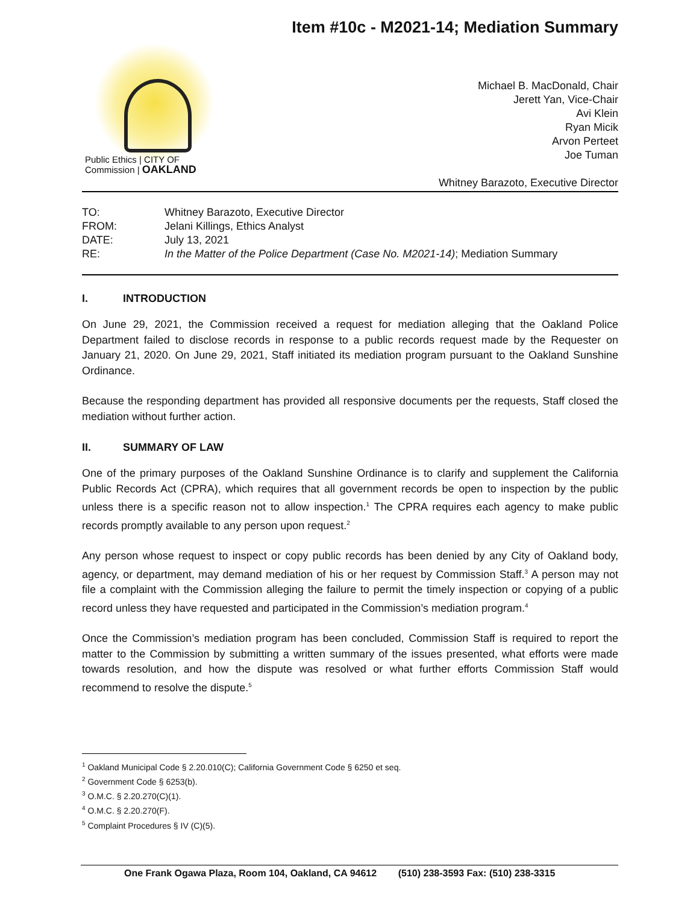Item #10c - M2021-14; Mediation Summary
Public Ethics | CITY OF
Commission | OAKLAND
Michael B. MacDonald, Chair
Jerett Yan, Vice-Chair
Avi Klein
Ryan Micik
Arvon Perteet
Joe Tuman
Whitney Barazoto, Executive Director
| TO: | Whitney Barazoto, Executive Director |
| FROM: | Jelani Killings, Ethics Analyst |
| DATE: | July 13, 2021 |
| RE: | In the Matter of the Police Department (Case No. M2021-14) ; Mediation Summary |
I. INTRODUCTION
On June 29, 2021, the Commission received a request for mediation alleging that the Oakland Police Department failed to disclose records in response to a public records request made by the Requester on January 21, 2020. On June 29, 2021, Staff initiated its mediation program pursuant to the Oakland Sunshine Ordinance.
Because the responding department has provided all responsive documents per the requests, Staff closed the mediation without further action.
II. SUMMARY OF LAW
One of the primary purposes of the Oakland Sunshine Ordinance is to clarify and supplement the California Public Records Act (CPRA), which requires that all government records be open to inspection by the public unless there is a specific reason not to allow inspection.<sup>1</sup> The CPRA requires each agency to make public records promptly available to any person upon request.<sup>2</sup>
Any person whose request to inspect or copy public records has been denied by any City of Oakland body, agency, or department, may demand mediation of his or her request by Commission Staff.<sup>3</sup> A person may not file a complaint with the Commission alleging the failure to permit the timely inspection or copying of a public record unless they have requested and participated in the Commission’s mediation program.<sup>4</sup>
Once the Commission’s mediation program has been concluded, Commission Staff is required to report the matter to the Commission by submitting a written summary of the issues presented, what efforts were made towards resolution, and how the dispute was resolved or what further efforts Commission Staff would recommend to resolve the dispute.<sup>5</sup>
<sup>1</sup> Oakland Municipal Code § 2.20.010(C); California Government Code § 6250 et seq.
<sup>2</sup> Government Code § 6253(b).
<sup>3</sup> O.M.C. § 2.20.270(C)(1).
<sup>4</sup> O.M.C. § 2.20.270(F).
<sup>5</sup> Complaint Procedures § IV (C)(5).
One Frank Ogawa Plaza, Room 104, Oakland, CA 94612 (510) 238-3593 Fax: (510) 238-3315